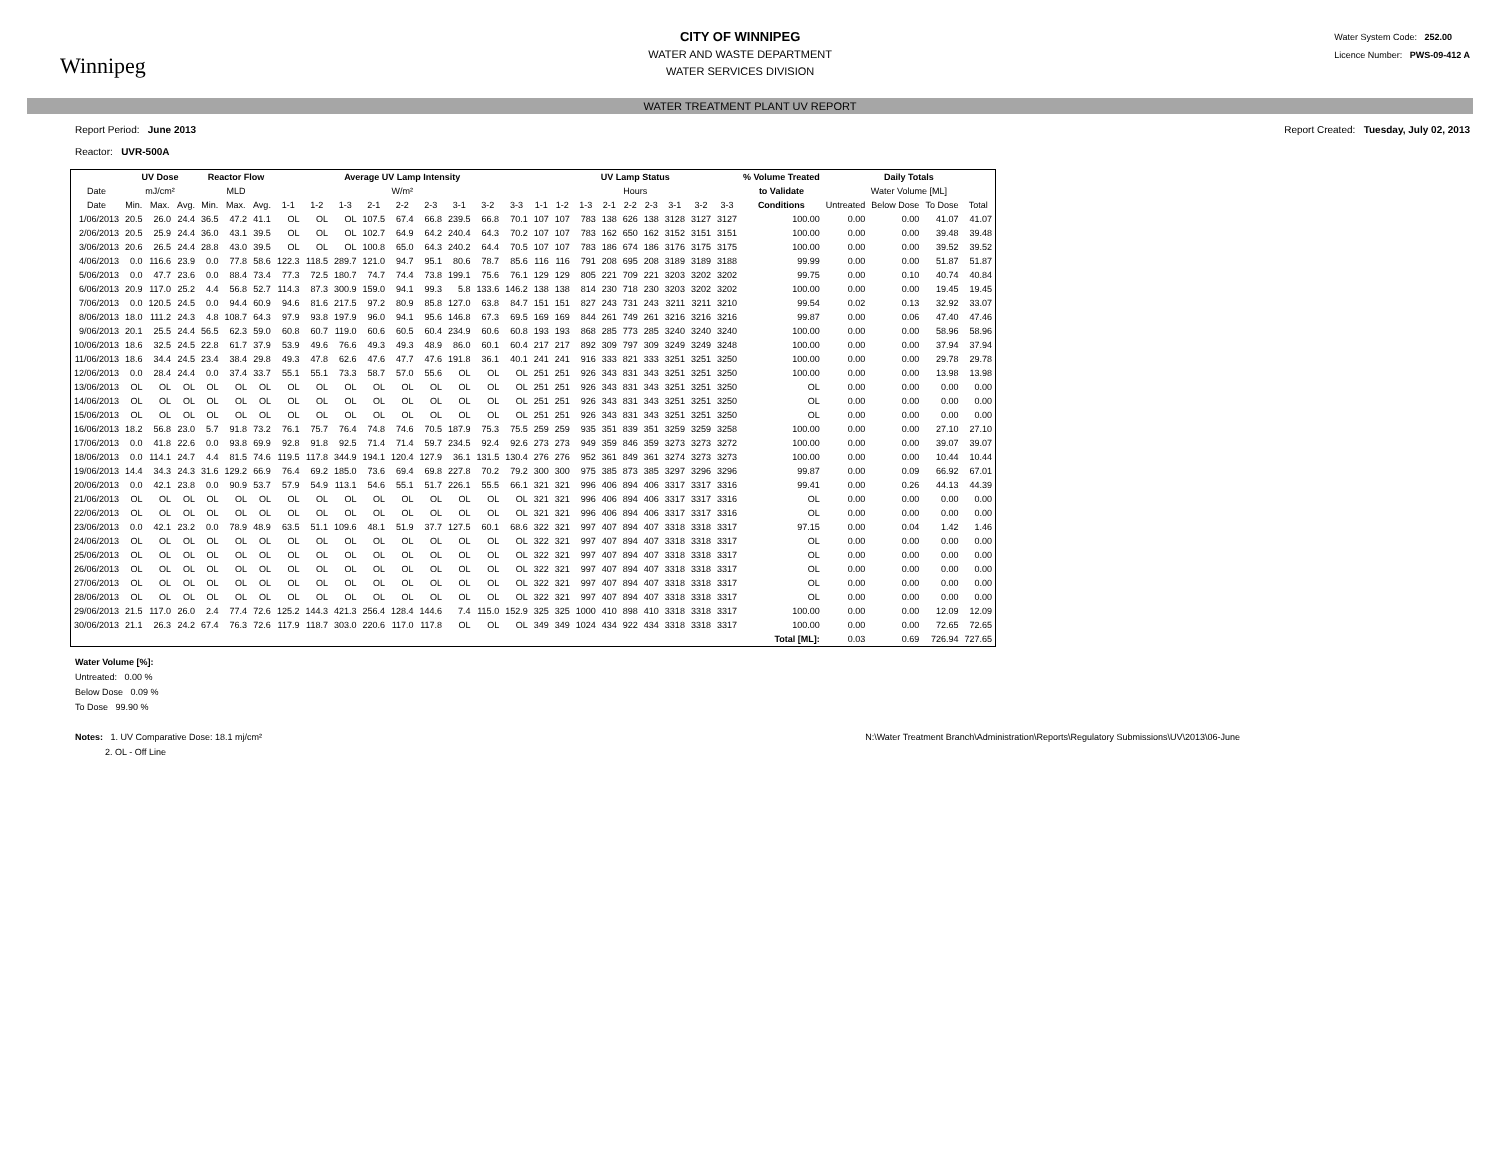Winnipeg
CITY OF WINNIPEG
WATER AND WASTE DEPARTMENT
WATER SERVICES DIVISION
Water System Code: 252.00
Licence Number: PWS-09-412 A
WATER TREATMENT PLANT UV REPORT
Report Period: June 2013
Reactor: UVR-500A
Report Created: Tuesday, July 02, 2013
| | UV Dose | | | Reactor Flow | | | Average UV Lamp Intensity | | | | | | | | | UV Lamp Status | | | | | | | | | % Volume Treated | Daily Totals | | | |
| --- | --- | --- | --- | --- | --- | --- | --- | --- | --- | --- | --- | --- | --- | --- | --- | --- | --- | --- | --- | --- | --- | --- | --- | --- | --- | --- | --- | --- | --- |
| Date | mJ/cm² | | | MLD | | | W/m² | | | | | | | | | Hours | | | | | | | | | to Validate | Water Volume [ML] | | | |
| Date | Min. | Max. | Avg. | Min. | Max. | Avg. | 1-1 | 1-2 | 1-3 | 2-1 | 2-2 | 2-3 | 3-1 | 3-2 | 3-3 | 1-1 | 1-2 | 1-3 | 2-1 | 2-2 | 2-3 | 3-1 | 3-2 | 3-3 | Conditions | Untreated | Below Dose | To Dose | Total |
| 1/06/2013 | 20.5 | 26.0 | 24.4 | 36.5 | 47.2 | 41.1 | OL | OL | OL | 107.5 | 67.4 | 66.8 | 239.5 | 66.8 | 70.1 | 107 | 107 | 783 | 138 | 626 | 138 | 3128 | 3127 | 3127 | 100.00 | 0.00 | 0.00 | 41.07 | 41.07 |
| 2/06/2013 | 20.5 | 25.9 | 24.4 | 36.0 | 43.1 | 39.5 | OL | OL | OL | 102.7 | 64.9 | 64.2 | 240.4 | 64.3 | 70.2 | 107 | 107 | 783 | 162 | 650 | 162 | 3152 | 3151 | 3151 | 100.00 | 0.00 | 0.00 | 39.48 | 39.48 |
| 3/06/2013 | 20.6 | 26.5 | 24.4 | 28.8 | 43.0 | 39.5 | OL | OL | OL | 100.8 | 65.0 | 64.3 | 240.2 | 64.4 | 70.5 | 107 | 107 | 783 | 186 | 674 | 186 | 3176 | 3175 | 3175 | 100.00 | 0.00 | 0.00 | 39.52 | 39.52 |
| 4/06/2013 | 0.0 | 116.6 | 23.9 | 0.0 | 77.8 | 58.6 | 122.3 | 118.5 | 289.7 | 121.0 | 94.7 | 95.1 | 80.6 | 78.7 | 85.6 | 116 | 116 | 791 | 208 | 695 | 208 | 3189 | 3189 | 3188 | 99.99 | 0.00 | 0.00 | 51.87 | 51.87 |
| 5/06/2013 | 0.0 | 47.7 | 23.6 | 0.0 | 88.4 | 73.4 | 77.3 | 72.5 | 180.7 | 74.7 | 74.4 | 73.8 | 199.1 | 75.6 | 76.1 | 129 | 129 | 805 | 221 | 709 | 221 | 3203 | 3202 | 3202 | 99.75 | 0.00 | 0.10 | 40.74 | 40.84 |
| 6/06/2013 | 20.9 | 117.0 | 25.2 | 4.4 | 56.8 | 52.7 | 114.3 | 87.3 | 300.9 | 159.0 | 94.1 | 99.3 | 5.8 | 133.6 | 146.2 | 138 | 138 | 814 | 230 | 718 | 230 | 3203 | 3202 | 3202 | 100.00 | 0.00 | 0.00 | 19.45 | 19.45 |
| 7/06/2013 | 0.0 | 120.5 | 24.5 | 0.0 | 94.4 | 60.9 | 94.6 | 81.6 | 217.5 | 97.2 | 80.9 | 85.8 | 127.0 | 63.8 | 84.7 | 151 | 151 | 827 | 243 | 731 | 243 | 3211 | 3211 | 3210 | 99.54 | 0.02 | 0.13 | 32.92 | 33.07 |
| 8/06/2013 | 18.0 | 111.2 | 24.3 | 4.8 | 108.7 | 64.3 | 97.9 | 93.8 | 197.9 | 96.0 | 94.1 | 95.6 | 146.8 | 67.3 | 69.5 | 169 | 169 | 844 | 261 | 749 | 261 | 3216 | 3216 | 3216 | 99.87 | 0.00 | 0.06 | 47.40 | 47.46 |
| 9/06/2013 | 20.1 | 25.5 | 24.4 | 56.5 | 62.3 | 59.0 | 60.8 | 60.7 | 119.0 | 60.6 | 60.5 | 60.4 | 234.9 | 60.6 | 60.8 | 193 | 193 | 868 | 285 | 773 | 285 | 3240 | 3240 | 3240 | 100.00 | 0.00 | 0.00 | 58.96 | 58.96 |
| 10/06/2013 | 18.6 | 32.5 | 24.5 | 22.8 | 61.7 | 37.9 | 53.9 | 49.6 | 76.6 | 49.3 | 49.3 | 48.9 | 86.0 | 60.1 | 60.4 | 217 | 217 | 892 | 309 | 797 | 309 | 3249 | 3249 | 3248 | 100.00 | 0.00 | 0.00 | 37.94 | 37.94 |
| 11/06/2013 | 18.6 | 34.4 | 24.5 | 23.4 | 38.4 | 29.8 | 49.3 | 47.8 | 62.6 | 47.6 | 47.7 | 47.6 | 191.8 | 36.1 | 40.1 | 241 | 241 | 916 | 333 | 821 | 333 | 3251 | 3251 | 3250 | 100.00 | 0.00 | 0.00 | 29.78 | 29.78 |
| 12/06/2013 | 0.0 | 28.4 | 24.4 | 0.0 | 37.4 | 33.7 | 55.1 | 55.1 | 73.3 | 58.7 | 57.0 | 55.6 | OL | OL | OL | 251 | 251 | 926 | 343 | 831 | 343 | 3251 | 3251 | 3250 | 100.00 | 0.00 | 0.00 | 13.98 | 13.98 |
| 13/06/2013 | OL | OL | OL | OL | OL | OL | OL | OL | OL | OL | OL | OL | OL | OL | OL | 251 | 251 | 926 | 343 | 831 | 343 | 3251 | 3251 | 3250 | OL | 0.00 | 0.00 | 0.00 | 0.00 |
| 14/06/2013 | OL | OL | OL | OL | OL | OL | OL | OL | OL | OL | OL | OL | OL | OL | OL | 251 | 251 | 926 | 343 | 831 | 343 | 3251 | 3251 | 3250 | OL | 0.00 | 0.00 | 0.00 | 0.00 |
| 15/06/2013 | OL | OL | OL | OL | OL | OL | OL | OL | OL | OL | OL | OL | OL | OL | OL | 251 | 251 | 926 | 343 | 831 | 343 | 3251 | 3251 | 3250 | OL | 0.00 | 0.00 | 0.00 | 0.00 |
| 16/06/2013 | 18.2 | 56.8 | 23.0 | 5.7 | 91.8 | 73.2 | 76.1 | 75.7 | 76.4 | 74.8 | 74.6 | 70.5 | 187.9 | 75.3 | 75.5 | 259 | 259 | 935 | 351 | 839 | 351 | 3259 | 3259 | 3258 | 100.00 | 0.00 | 0.00 | 27.10 | 27.10 |
| 17/06/2013 | 0.0 | 41.8 | 22.6 | 0.0 | 93.8 | 69.9 | 92.8 | 91.8 | 92.5 | 71.4 | 71.4 | 59.7 | 234.5 | 92.4 | 92.6 | 273 | 273 | 949 | 359 | 846 | 359 | 3273 | 3273 | 3272 | 100.00 | 0.00 | 0.00 | 39.07 | 39.07 |
| 18/06/2013 | 0.0 | 114.1 | 24.7 | 4.4 | 81.5 | 74.6 | 119.5 | 117.8 | 344.9 | 194.1 | 120.4 | 127.9 | 36.1 | 131.5 | 130.4 | 276 | 276 | 952 | 361 | 849 | 361 | 3274 | 3273 | 3273 | 100.00 | 0.00 | 0.00 | 10.44 | 10.44 |
| 19/06/2013 | 14.4 | 34.3 | 24.3 | 31.6 | 129.2 | 66.9 | 76.4 | 69.2 | 185.0 | 73.6 | 69.4 | 69.8 | 227.8 | 70.2 | 79.2 | 300 | 300 | 975 | 385 | 873 | 385 | 3297 | 3296 | 3296 | 99.87 | 0.00 | 0.09 | 66.92 | 67.01 |
| 20/06/2013 | 0.0 | 42.1 | 23.8 | 0.0 | 90.9 | 53.7 | 57.9 | 54.9 | 113.1 | 54.6 | 55.1 | 51.7 | 226.1 | 55.5 | 66.1 | 321 | 321 | 996 | 406 | 894 | 406 | 3317 | 3317 | 3316 | 99.41 | 0.00 | 0.26 | 44.13 | 44.39 |
| 21/06/2013 | OL | OL | OL | OL | OL | OL | OL | OL | OL | OL | OL | OL | OL | OL | OL | 321 | 321 | 996 | 406 | 894 | 406 | 3317 | 3317 | 3316 | OL | 0.00 | 0.00 | 0.00 | 0.00 |
| 22/06/2013 | OL | OL | OL | OL | OL | OL | OL | OL | OL | OL | OL | OL | OL | OL | OL | 321 | 321 | 996 | 406 | 894 | 406 | 3317 | 3317 | 3316 | OL | 0.00 | 0.00 | 0.00 | 0.00 |
| 23/06/2013 | 0.0 | 42.1 | 23.2 | 0.0 | 78.9 | 48.9 | 63.5 | 51.1 | 109.6 | 48.1 | 51.9 | 37.7 | 127.5 | 60.1 | 68.6 | 322 | 321 | 997 | 407 | 894 | 407 | 3318 | 3318 | 3317 | 97.15 | 0.00 | 0.04 | 1.42 | 1.46 |
| 24/06/2013 | OL | OL | OL | OL | OL | OL | OL | OL | OL | OL | OL | OL | OL | OL | OL | 322 | 321 | 997 | 407 | 894 | 407 | 3318 | 3318 | 3317 | OL | 0.00 | 0.00 | 0.00 | 0.00 |
| 25/06/2013 | OL | OL | OL | OL | OL | OL | OL | OL | OL | OL | OL | OL | OL | OL | OL | 322 | 321 | 997 | 407 | 894 | 407 | 3318 | 3318 | 3317 | OL | 0.00 | 0.00 | 0.00 | 0.00 |
| 26/06/2013 | OL | OL | OL | OL | OL | OL | OL | OL | OL | OL | OL | OL | OL | OL | OL | 322 | 321 | 997 | 407 | 894 | 407 | 3318 | 3318 | 3317 | OL | 0.00 | 0.00 | 0.00 | 0.00 |
| 27/06/2013 | OL | OL | OL | OL | OL | OL | OL | OL | OL | OL | OL | OL | OL | OL | OL | 322 | 321 | 997 | 407 | 894 | 407 | 3318 | 3318 | 3317 | OL | 0.00 | 0.00 | 0.00 | 0.00 |
| 28/06/2013 | OL | OL | OL | OL | OL | OL | OL | OL | OL | OL | OL | OL | OL | OL | OL | 322 | 321 | 997 | 407 | 894 | 407 | 3318 | 3318 | 3317 | OL | 0.00 | 0.00 | 0.00 | 0.00 |
| 29/06/2013 | 21.5 | 117.0 | 26.0 | 2.4 | 77.4 | 72.6 | 125.2 | 144.3 | 421.3 | 256.4 | 128.4 | 144.6 | 7.4 | 115.0 | 152.9 | 325 | 325 | 1000 | 410 | 898 | 410 | 3318 | 3318 | 3317 | 100.00 | 0.00 | 0.00 | 12.09 | 12.09 |
| 30/06/2013 | 21.1 | 26.3 | 24.2 | 67.4 | 76.3 | 72.6 | 117.9 | 118.7 | 303.0 | 220.6 | 117.0 | 117.8 | OL | OL | OL | 349 | 349 | 1024 | 434 | 922 | 434 | 3318 | 3318 | 3317 | 100.00 | 0.00 | 0.00 | 72.65 | 72.65 |
| | | | | | | | | | | | | | | | | | | | | | | | | | Total [ML]: | 0.03 | 0.69 | 726.94 | 727.65 |
Water Volume [%]:
Untreated: 0.00 %
Below Dose 0.09 %
To Dose 99.90 %
Notes: 1. UV Comparative Dose: 18.1 mj/cm²
2. OL - Off Line
N:\Water Treatment Branch\Administration\Reports\Regulatory Submissions\UV\2013\06-June